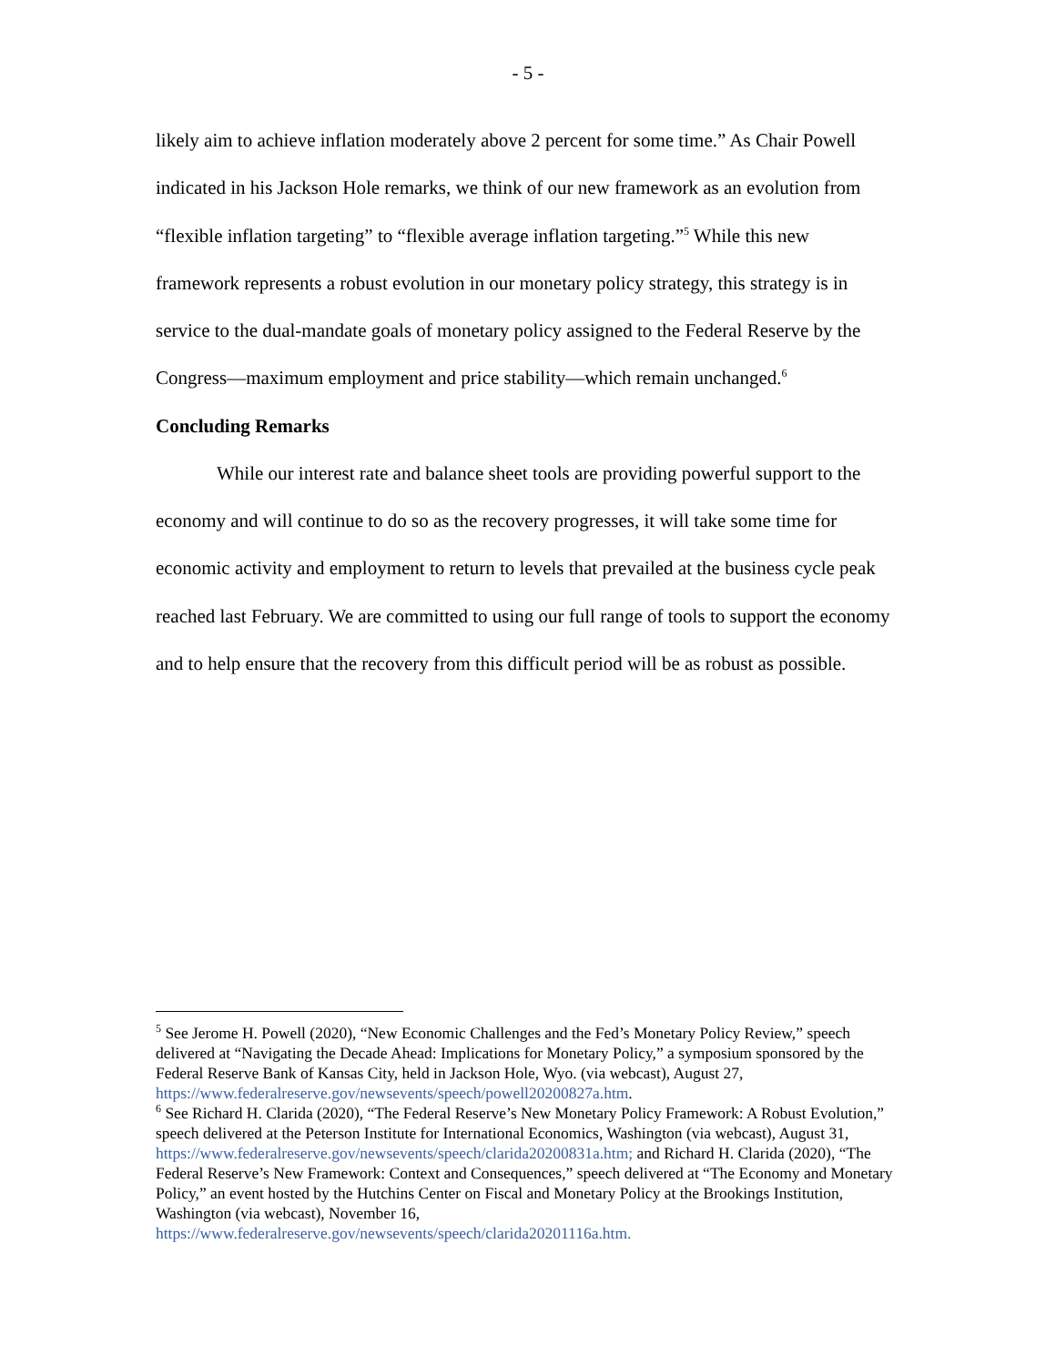- 5 -
likely aim to achieve inflation moderately above 2 percent for some time.” As Chair Powell indicated in his Jackson Hole remarks, we think of our new framework as an evolution from “flexible inflation targeting” to “flexible average inflation targeting.”<sup>5</sup> While this new framework represents a robust evolution in our monetary policy strategy, this strategy is in service to the dual-mandate goals of monetary policy assigned to the Federal Reserve by the Congress—maximum employment and price stability—which remain unchanged.<sup>6</sup>
Concluding Remarks
While our interest rate and balance sheet tools are providing powerful support to the economy and will continue to do so as the recovery progresses, it will take some time for economic activity and employment to return to levels that prevailed at the business cycle peak reached last February. We are committed to using our full range of tools to support the economy and to help ensure that the recovery from this difficult period will be as robust as possible.
<sup>5</sup> See Jerome H. Powell (2020), “New Economic Challenges and the Fed’s Monetary Policy Review,” speech delivered at “Navigating the Decade Ahead: Implications for Monetary Policy,” a symposium sponsored by the Federal Reserve Bank of Kansas City, held in Jackson Hole, Wyo. (via webcast), August 27, https://www.federalreserve.gov/newsevents/speech/powell20200827a.htm.
<sup>6</sup> See Richard H. Clarida (2020), “The Federal Reserve’s New Monetary Policy Framework: A Robust Evolution,” speech delivered at the Peterson Institute for International Economics, Washington (via webcast), August 31, https://www.federalreserve.gov/newsevents/speech/clarida20200831a.htm; and Richard H. Clarida (2020), “The Federal Reserve’s New Framework: Context and Consequences,” speech delivered at “The Economy and Monetary Policy,” an event hosted by the Hutchins Center on Fiscal and Monetary Policy at the Brookings Institution, Washington (via webcast), November 16, https://www.federalreserve.gov/newsevents/speech/clarida20201116a.htm.